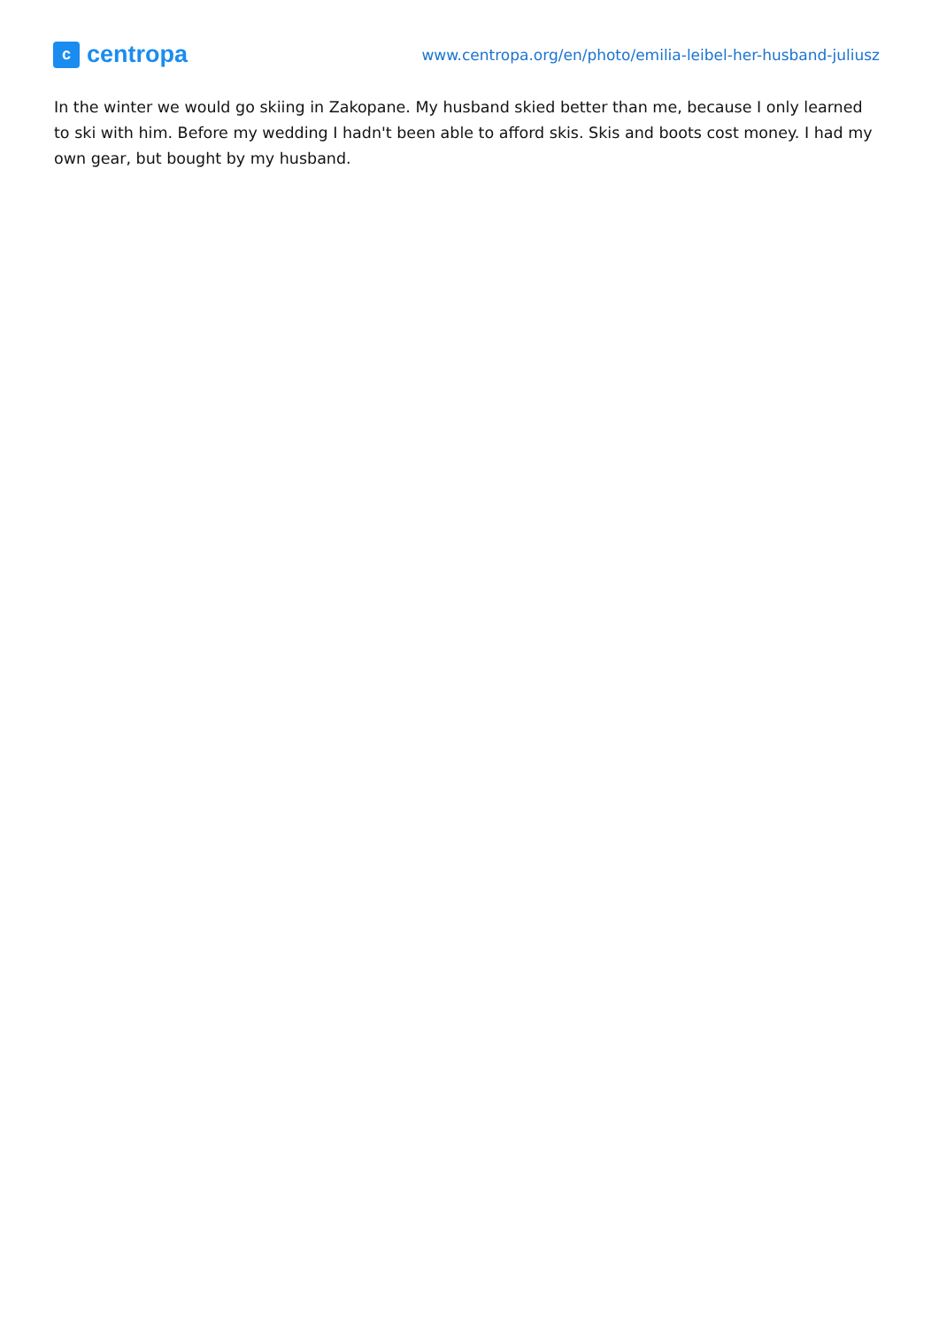c
centropa
www.centropa.org/en/photo/emilia-leibel-her-husband-juliusz
In the winter we would go skiing in Zakopane. My husband skied better than me, because I only learned to ski with him. Before my wedding I hadn't been able to afford skis. Skis and boots cost money. I had my own gear, but bought by my husband.